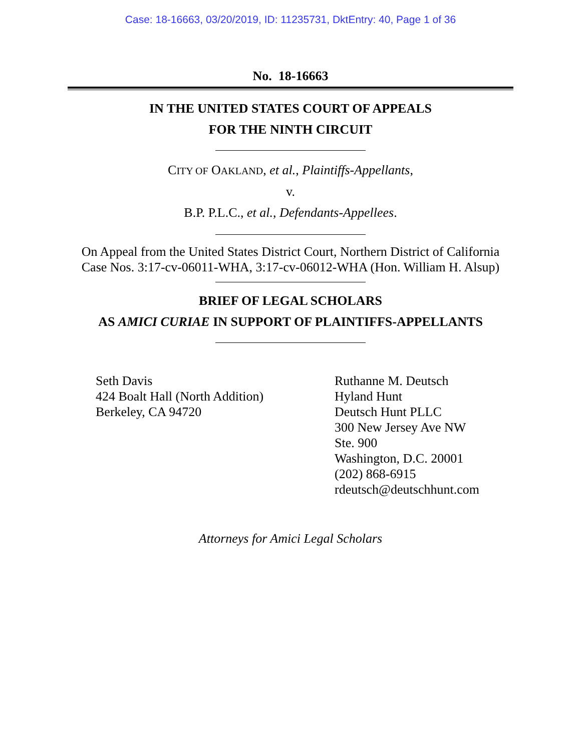Case: 18-16663, 03/20/2019, ID: 11235731, DktEntry: 40, Page 1 of 36
No. 18-16663
IN THE UNITED STATES COURT OF APPEALS
FOR THE NINTH CIRCUIT
CITY OF OAKLAND, et al., Plaintiffs-Appellants,
v.
B.P. P.L.C., et al., Defendants-Appellees.
On Appeal from the United States District Court, Northern District of California
Case Nos. 3:17-cv-06011-WHA, 3:17-cv-06012-WHA (Hon. William H. Alsup)
BRIEF OF LEGAL SCHOLARS
AS AMICI CURIAE IN SUPPORT OF PLAINTIFFS-APPELLANTS
Seth Davis
424 Boalt Hall (North Addition)
Berkeley, CA 94720
Ruthanne M. Deutsch
Hyland Hunt
Deutsch Hunt PLLC
300 New Jersey Ave NW
Ste. 900
Washington, D.C. 20001
(202) 868-6915
rdeutsch@deutschhunt.com
Attorneys for Amici Legal Scholars